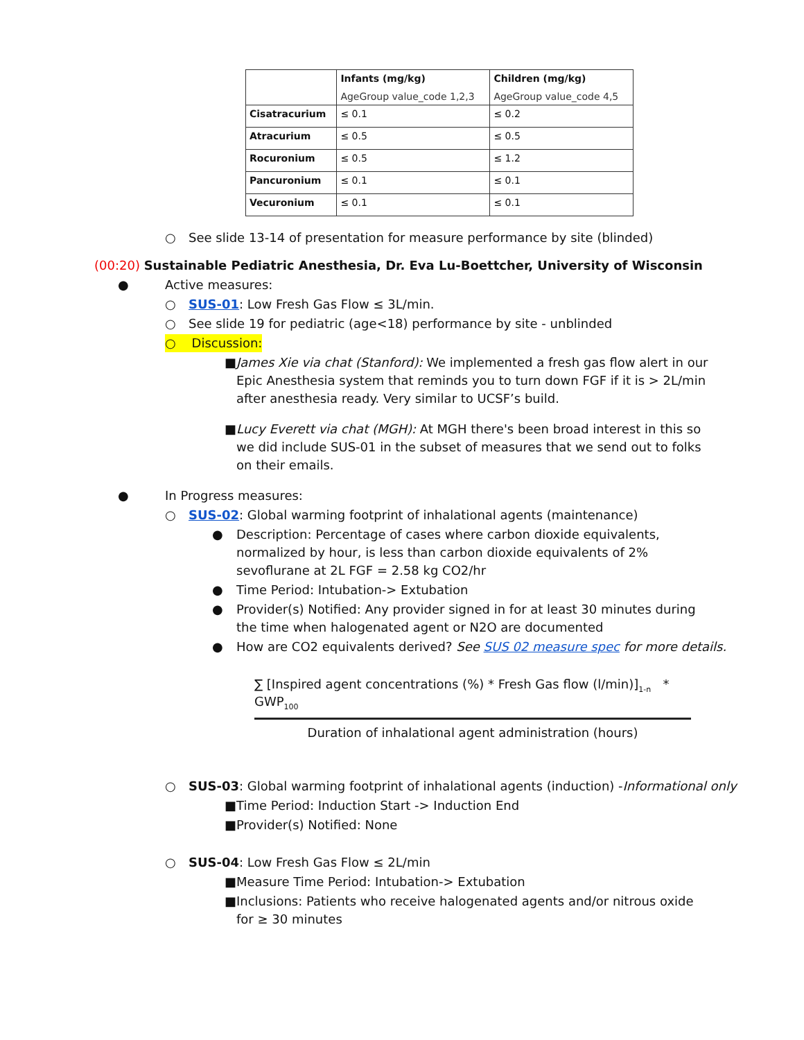| | Infants (mg/kg) AgeGroup value_code 1,2,3 | Children (mg/kg) AgeGroup value_code 4,5 |
| --- | --- | --- |
| Cisatracurium | ≤ 0.1 | ≤ 0.2 |
| Atracurium | ≤ 0.5 | ≤ 0.5 |
| Rocuronium | ≤ 0.5 | ≤ 1.2 |
| Pancuronium | ≤ 0.1 | ≤ 0.1 |
| Vecuronium | ≤ 0.1 | ≤ 0.1 |
○ See slide 13-14 of presentation for measure performance by site (blinded)
(00:20) Sustainable Pediatric Anesthesia, Dr. Eva Lu-Boettcher, University of Wisconsin
● Active measures:
○ SUS-01: Low Fresh Gas Flow ≤ 3L/min.
○ See slide 19 for pediatric (age<18) performance by site - unblinded
○ Discussion:
■ James Xie via chat (Stanford): We implemented a fresh gas flow alert in our Epic Anesthesia system that reminds you to turn down FGF if it is > 2L/min after anesthesia ready. Very similar to UCSF’s build.
■ Lucy Everett via chat (MGH): At MGH there's been broad interest in this so we did include SUS-01 in the subset of measures that we send out to folks on their emails.
● In Progress measures:
○ SUS-02: Global warming footprint of inhalational agents (maintenance)
● Description: Percentage of cases where carbon dioxide equivalents, normalized by hour, is less than carbon dioxide equivalents of 2% sevoflurane at 2L FGF = 2.58 kg CO2/hr
● Time Period: Intubation-> Extubation
● Provider(s) Notified: Any provider signed in for at least 30 minutes during the time when halogenated agent or N2O are documented
● How are CO2 equivalents derived? See SUS 02 measure spec for more details.
∑ [Inspired agent concentrations (%) * Fresh Gas flow (l/min)]<sub>1-n</sub> * GWP<sub>100</sub>
Duration of inhalational agent administration (hours)
○ SUS-03: Global warming footprint of inhalational agents (induction) -Informational only
■ Time Period: Induction Start -> Induction End
■ Provider(s) Notified: None
○ SUS-04: Low Fresh Gas Flow ≤ 2L/min
■ Measure Time Period: Intubation-> Extubation
■ Inclusions: Patients who receive halogenated agents and/or nitrous oxide for ≥ 30 minutes